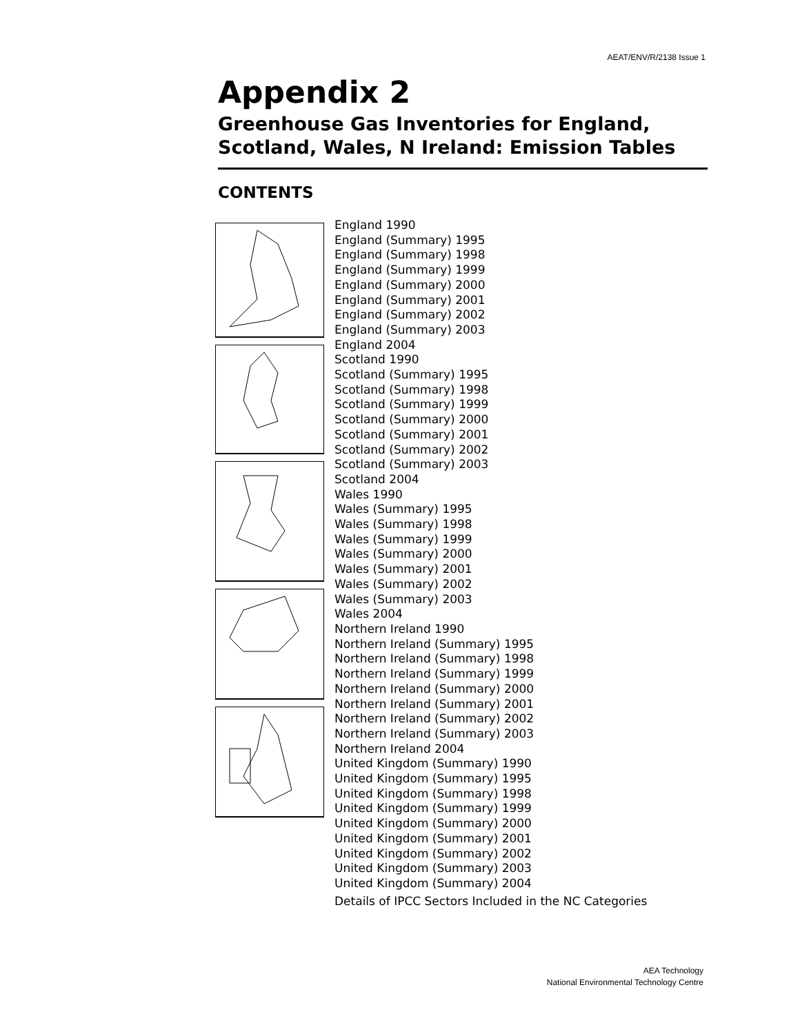AEAT/ENV/R/2138 Issue 1
Appendix 2
Greenhouse Gas Inventories for England, Scotland, Wales, N Ireland: Emission Tables
CONTENTS
England 1990
England (Summary) 1995
England (Summary) 1998
England (Summary) 1999
England (Summary) 2000
England (Summary) 2001
England (Summary) 2002
England (Summary) 2003
England 2004
Scotland 1990
Scotland (Summary) 1995
Scotland (Summary) 1998
Scotland (Summary) 1999
Scotland (Summary) 2000
Scotland (Summary) 2001
Scotland (Summary) 2002
Scotland (Summary) 2003
Scotland 2004
Wales 1990
Wales (Summary) 1995
Wales (Summary) 1998
Wales (Summary) 1999
Wales (Summary) 2000
Wales (Summary) 2001
Wales (Summary) 2002
Wales (Summary) 2003
Wales 2004
Northern Ireland 1990
Northern Ireland (Summary) 1995
Northern Ireland (Summary) 1998
Northern Ireland (Summary) 1999
Northern Ireland (Summary) 2000
Northern Ireland (Summary) 2001
Northern Ireland (Summary) 2002
Northern Ireland (Summary) 2003
Northern Ireland 2004
United Kingdom (Summary) 1990
United Kingdom (Summary) 1995
United Kingdom (Summary) 1998
United Kingdom (Summary) 1999
United Kingdom (Summary) 2000
United Kingdom (Summary) 2001
United Kingdom (Summary) 2002
United Kingdom (Summary) 2003
United Kingdom (Summary) 2004
Details of IPCC Sectors Included in the NC Categories
AEA Technology
National Environmental Technology Centre